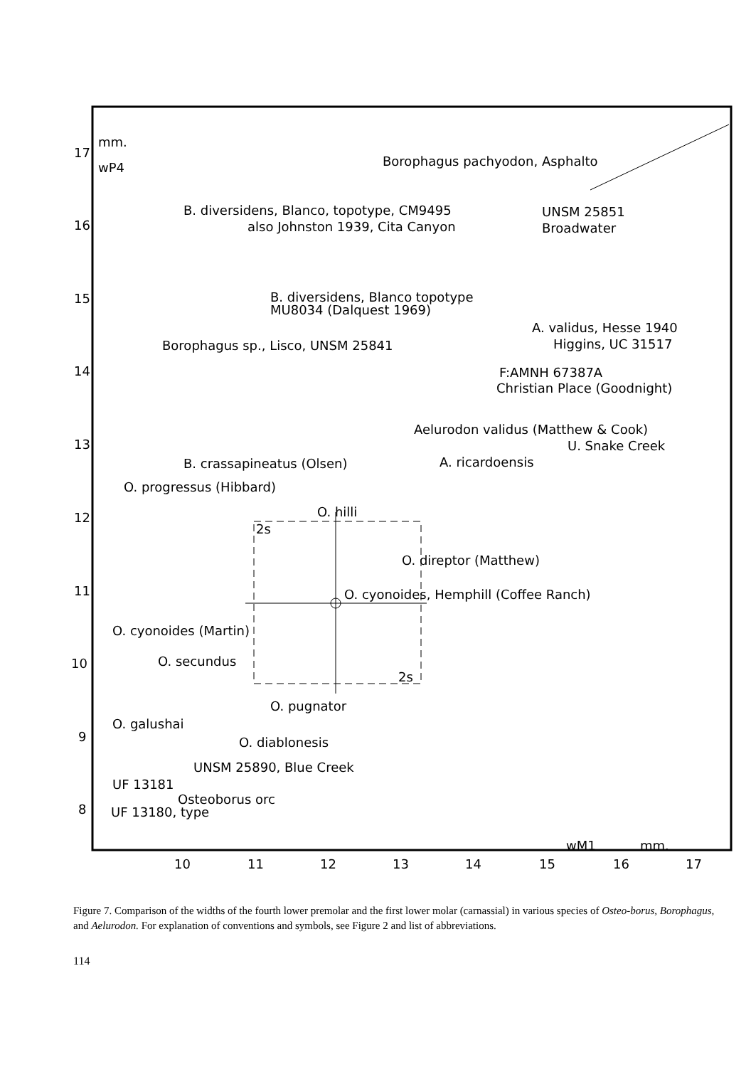17
16
15
14
13
12
11
10
9
8
10
11
12
13
14
15
16
17
mm.
wP4
Borophagus pachyodon, Asphalto
B. diversidens, Blanco, topotype, CM9495
also Johnston 1939, Cita Canyon
UNSM 25851
Broadwater
B. diversidens, Blanco topotype
MU8034 (Dalquest 1969)
A. validus, Hesse 1940
Higgins, UC 31517
Borophagus sp., Lisco, UNSM 25841
F:AMNH 67387A
Christian Place (Goodnight)
Aelurodon validus (Matthew & Cook)
U. Snake Creek
B. crassapineatus (Olsen)
A. ricardoensis
O. progressus (Hibbard)
O. hilli
2s
O. direptor (Matthew)
O. cyonoides, Hemphill (Coffee Ranch)
O. cyonoides (Martin)
O. secundus
2s
O. pugnator
O. galushai
O. diablonesis
UNSM 25890, Blue Creek
UF 13181
Osteoborus orc
UF 13180, type
wM1
mm.
Figure 7. Comparison of the widths of the fourth lower premolar and the first lower molar (carnassial) in various species of Osteo-borus, Borophagus, and Aelurodon. For explanation of conventions and symbols, see Figure 2 and list of abbreviations.
114